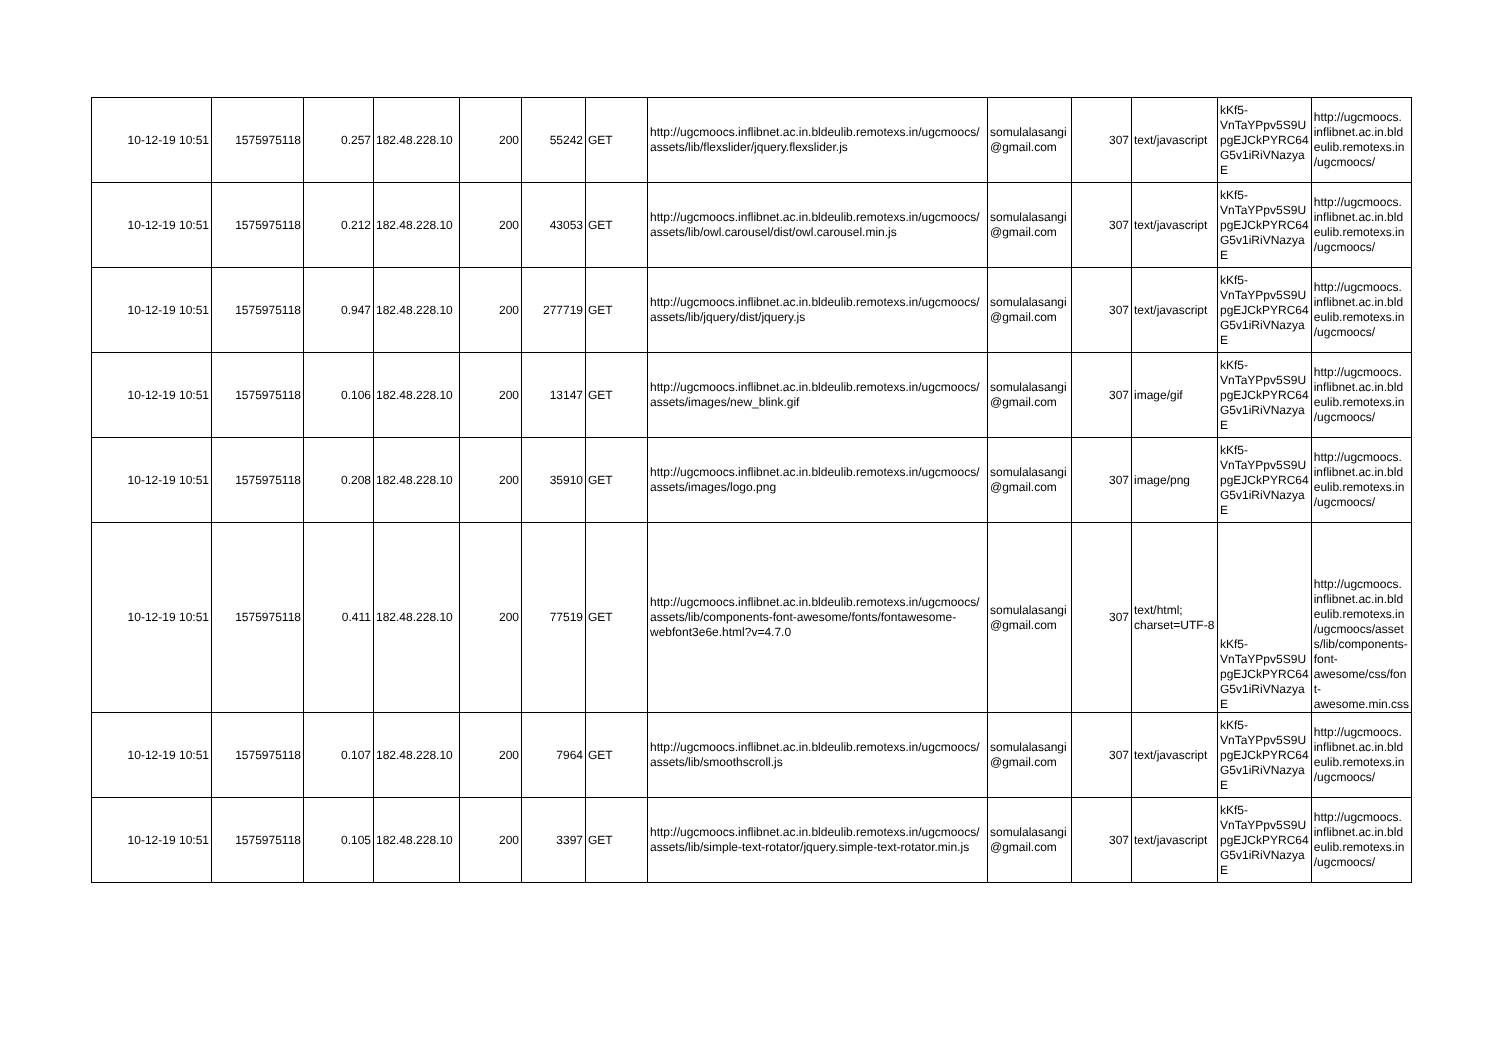| 10-12-19 10:51 | 1575975118 | 0.257 | 182.48.228.10 | 200 | 55242 | GET | http://ugcmoocs.inflibnet.ac.in.bldeulib.remotexs.in/ugcmoocs/ assets/lib/flexslider/jquery.flexslider.js | somulalasangi @gmail.com | 307 | text/javascript | kKf5- VnTaYPpv5S9U pgEJCkPYRC64 G5v1iRiVNazya E | http://ugcmoocs. inflibnet.ac.in.bld eulib.remotexs.in /ugcmoocs/ |
| 10-12-19 10:51 | 1575975118 | 0.212 | 182.48.228.10 | 200 | 43053 | GET | http://ugcmoocs.inflibnet.ac.in.bldeulib.remotexs.in/ugcmoocs/ assets/lib/owl.carousel/dist/owl.carousel.min.js | somulalasangi @gmail.com | 307 | text/javascript | kKf5- VnTaYPpv5S9U pgEJCkPYRC64 G5v1iRiVNazya E | http://ugcmoocs. inflibnet.ac.in.bld eulib.remotexs.in /ugcmoocs/ |
| 10-12-19 10:51 | 1575975118 | 0.947 | 182.48.228.10 | 200 | 277719 | GET | http://ugcmoocs.inflibnet.ac.in.bldeulib.remotexs.in/ugcmoocs/ assets/lib/jquery/dist/jquery.js | somulalasangi @gmail.com | 307 | text/javascript | kKf5- VnTaYPpv5S9U pgEJCkPYRC64 G5v1iRiVNazya E | http://ugcmoocs. inflibnet.ac.in.bld eulib.remotexs.in /ugcmoocs/ |
| 10-12-19 10:51 | 1575975118 | 0.106 | 182.48.228.10 | 200 | 13147 | GET | http://ugcmoocs.inflibnet.ac.in.bldeulib.remotexs.in/ugcmoocs/ assets/images/new_blink.gif | somulalasangi @gmail.com | 307 | image/gif | kKf5- VnTaYPpv5S9U pgEJCkPYRC64 G5v1iRiVNazya E | http://ugcmoocs. inflibnet.ac.in.bld eulib.remotexs.in /ugcmoocs/ |
| 10-12-19 10:51 | 1575975118 | 0.208 | 182.48.228.10 | 200 | 35910 | GET | http://ugcmoocs.inflibnet.ac.in.bldeulib.remotexs.in/ugcmoocs/ assets/images/logo.png | somulalasangi @gmail.com | 307 | image/png | kKf5- VnTaYPpv5S9U pgEJCkPYRC64 G5v1iRiVNazya E | http://ugcmoocs. inflibnet.ac.in.bld eulib.remotexs.in /ugcmoocs/ |
| 10-12-19 10:51 | 1575975118 | 0.411 | 182.48.228.10 | 200 | 77519 | GET | http://ugcmoocs.inflibnet.ac.in.bldeulib.remotexs.in/ugcmoocs/ assets/lib/components-font-awesome/fonts/fontawesome-webfont3e6e.html?v=4.7.0 | somulalasangi @gmail.com | 307 | text/html; charset=UTF-8 | kKf5- VnTaYPpv5S9U pgEJCkPYRC64 G5v1iRiVNazya E | http://ugcmoocs. inflibnet.ac.in.bld eulib.remotexs.in /ugcmoocs/asset s/lib/components-font- awesome/css/fon t- awesome.min.css |
| 10-12-19 10:51 | 1575975118 | 0.107 | 182.48.228.10 | 200 | 7964 | GET | http://ugcmoocs.inflibnet.ac.in.bldeulib.remotexs.in/ugcmoocs/ assets/lib/smoothscroll.js | somulalasangi @gmail.com | 307 | text/javascript | kKf5- VnTaYPpv5S9U pgEJCkPYRC64 G5v1iRiVNazya E | http://ugcmoocs. inflibnet.ac.in.bld eulib.remotexs.in /ugcmoocs/ |
| 10-12-19 10:51 | 1575975118 | 0.105 | 182.48.228.10 | 200 | 3397 | GET | http://ugcmoocs.inflibnet.ac.in.bldeulib.remotexs.in/ugcmoocs/ assets/lib/simple-text-rotator/jquery.simple-text-rotator.min.js | somulalasangi @gmail.com | 307 | text/javascript | kKf5- VnTaYPpv5S9U pgEJCkPYRC64 G5v1iRiVNazya E | http://ugcmoocs. inflibnet.ac.in.bld eulib.remotexs.in /ugcmoocs/ |